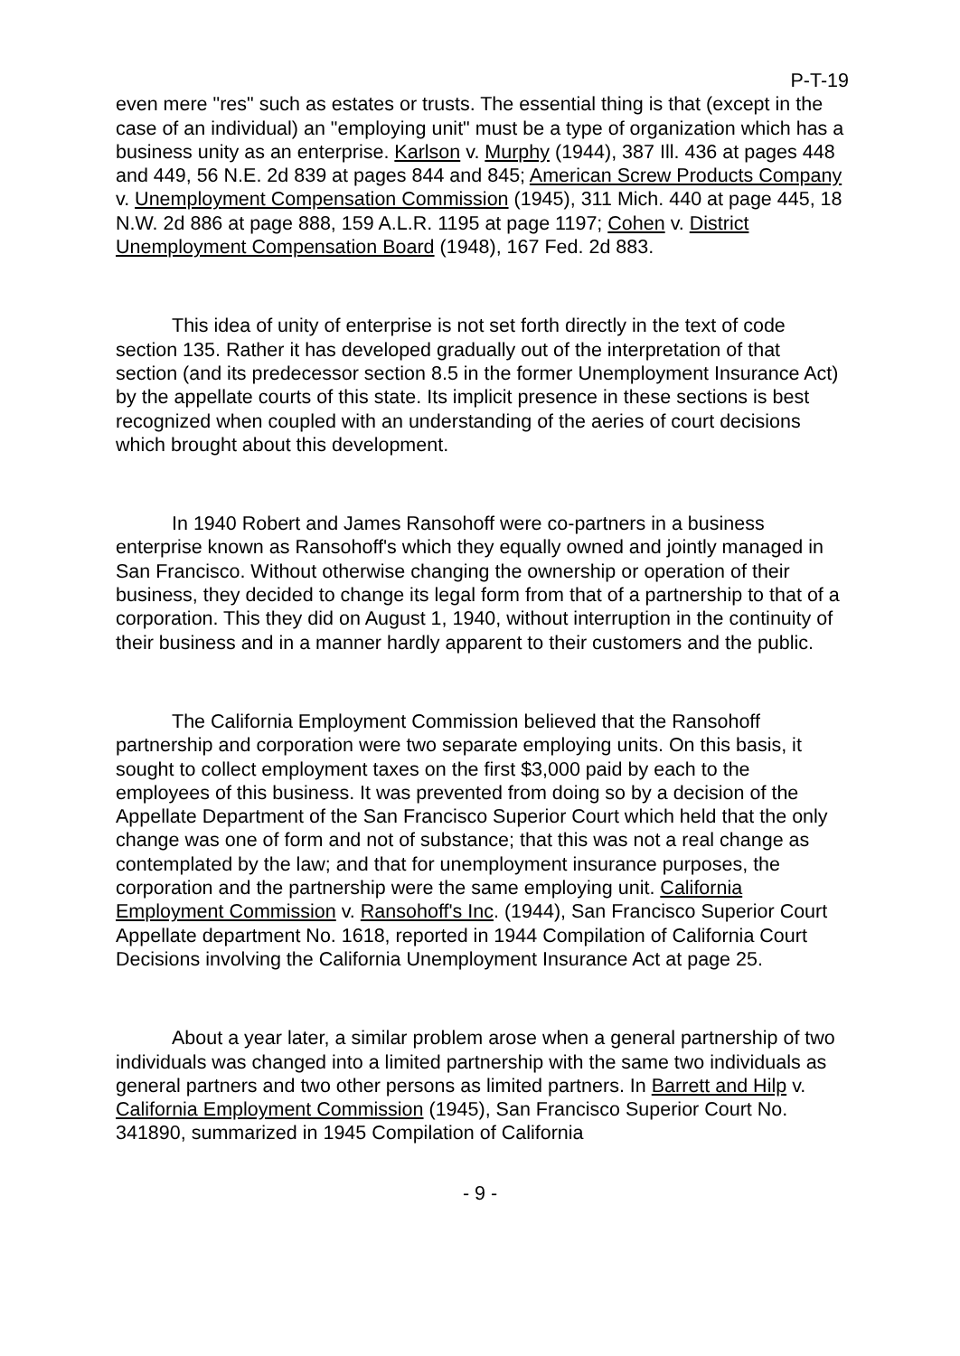P-T-19
even mere "res" such as estates or trusts. The essential thing is that (except in the case of an individual) an "employing unit" must be a type of organization which has a business unity as an enterprise. Karlson v. Murphy (1944), 387 Ill. 436 at pages 448 and 449, 56 N.E. 2d 839 at pages 844 and 845; American Screw Products Company v. Unemployment Compensation Commission (1945), 311 Mich. 440 at page 445, 18 N.W. 2d 886 at page 888, 159 A.L.R. 1195 at page 1197; Cohen v. District Unemployment Compensation Board (1948), 167 Fed. 2d 883.
This idea of unity of enterprise is not set forth directly in the text of code section 135. Rather it has developed gradually out of the interpretation of that section (and its predecessor section 8.5 in the former Unemployment Insurance Act) by the appellate courts of this state. Its implicit presence in these sections is best recognized when coupled with an understanding of the aeries of court decisions which brought about this development.
In 1940 Robert and James Ransohoff were co-partners in a business enterprise known as Ransohoff's which they equally owned and jointly managed in San Francisco. Without otherwise changing the ownership or operation of their business, they decided to change its legal form from that of a partnership to that of a corporation. This they did on August 1, 1940, without interruption in the continuity of their business and in a manner hardly apparent to their customers and the public.
The California Employment Commission believed that the Ransohoff partnership and corporation were two separate employing units. On this basis, it sought to collect employment taxes on the first $3,000 paid by each to the employees of this business. It was prevented from doing so by a decision of the Appellate Department of the San Francisco Superior Court which held that the only change was one of form and not of substance; that this was not a real change as contemplated by the law; and that for unemployment insurance purposes, the corporation and the partnership were the same employing unit. California Employment Commission v. Ransohoff's Inc. (1944), San Francisco Superior Court Appellate department No. 1618, reported in 1944 Compilation of California Court Decisions involving the California Unemployment Insurance Act at page 25.
About a year later, a similar problem arose when a general partnership of two individuals was changed into a limited partnership with the same two individuals as general partners and two other persons as limited partners. In Barrett and Hilp v. California Employment Commission (1945), San Francisco Superior Court No. 341890, summarized in 1945 Compilation of California
- 9 -